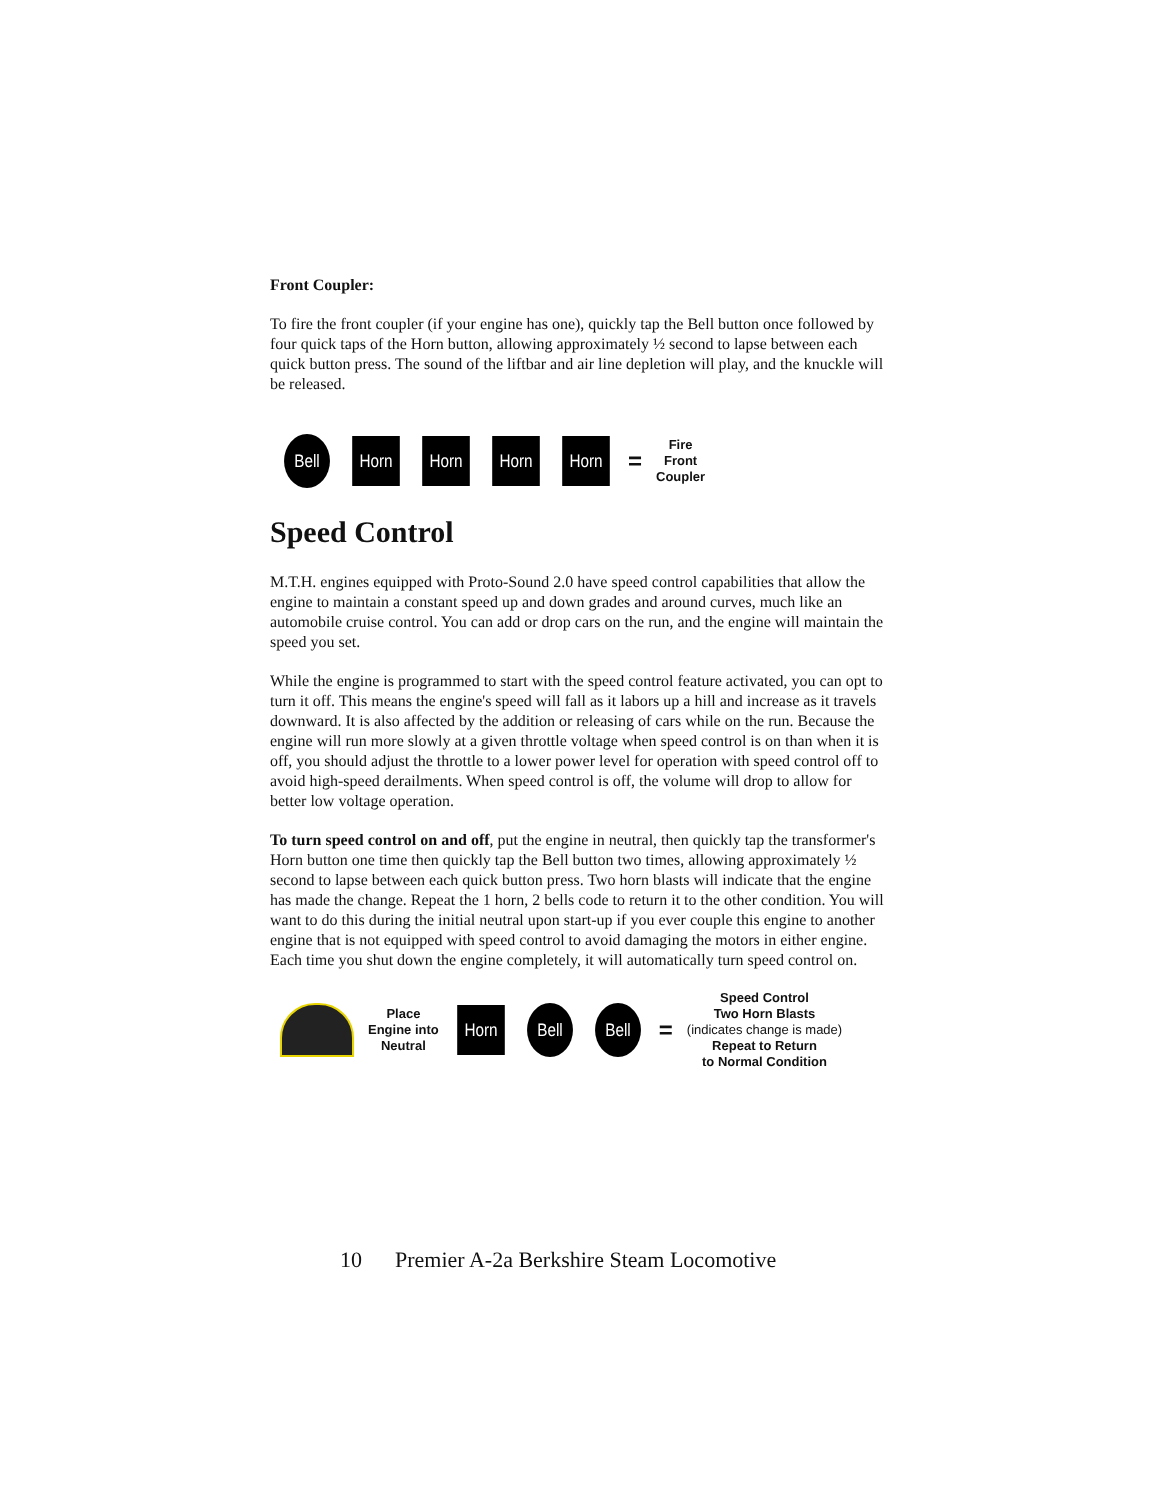Front Coupler:
To fire the front coupler (if your engine has one), quickly tap the Bell button once followed by four quick taps of the Horn button, allowing approximately ½ second to lapse between each quick button press. The sound of the liftbar and air line depletion will play, and the knuckle will be released.
Bell
Horn Horn Horn Horn
=
Fire
Front
Coupler
Speed Control
M.T.H. engines equipped with Proto-Sound 2.0 have speed control capabilities that allow the engine to maintain a constant speed up and down grades and around curves, much like an automobile cruise control. You can add or drop cars on the run, and the engine will maintain the speed you set.
While the engine is programmed to start with the speed control feature activated, you can opt to turn it off. This means the engine's speed will fall as it labors up a hill and increase as it travels downward. It is also affected by the addition or releasing of cars while on the run. Because the engine will run more slowly at a given throttle voltage when speed control is on than when it is off, you should adjust the throttle to a lower power level for operation with speed control off to avoid high-speed derailments. When speed control is off, the volume will drop to allow for better low voltage operation.
To turn speed control on and off, put the engine in neutral, then quickly tap the transformer's Horn button one time then quickly tap the Bell button two times, allowing approximately ½ second to lapse between each quick button press. Two horn blasts will indicate that the engine has made the change. Repeat the 1 horn, 2 bells code to return it to the other condition. You will want to do this during the initial neutral upon start-up if you ever couple this engine to another engine that is not equipped with speed control to avoid damaging the motors in either engine. Each time you shut down the engine completely, it will automatically turn speed control on.
Place
Engine into
Neutral
Horn
Bell Bell
=
Speed Control
Two Horn Blasts
(indicates change is made)
Repeat to Return
to Normal Condition
10 Premier A-2a Berkshire Steam Locomotive